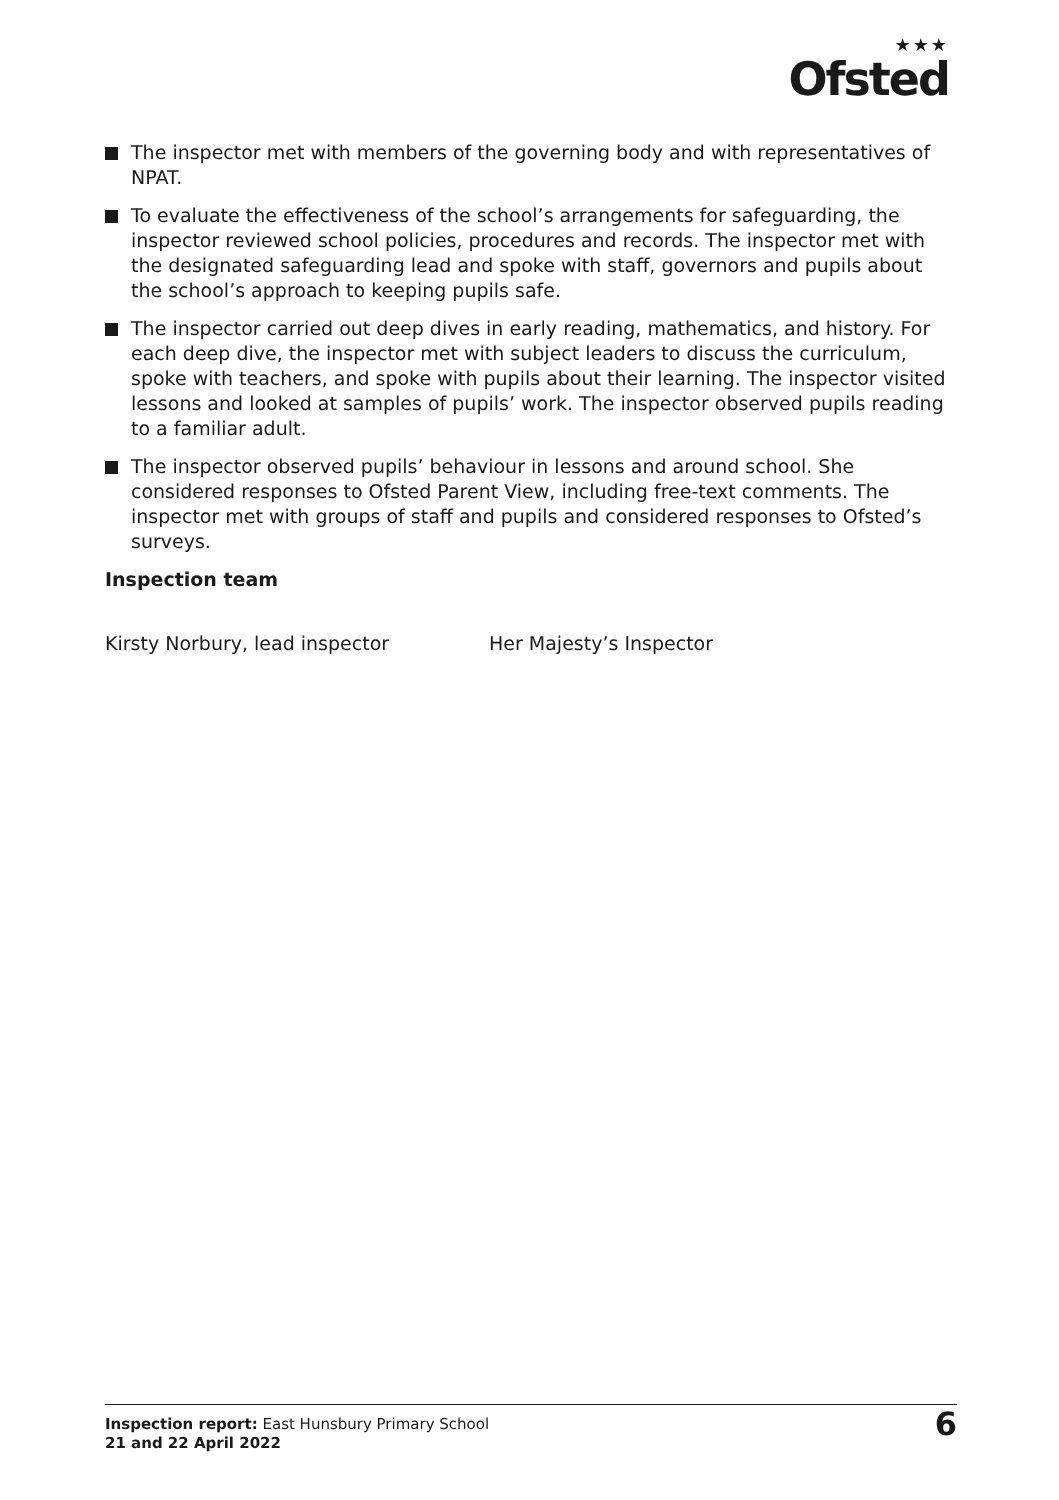★★★
Ofsted
The inspector met with members of the governing body and with representatives of NPAT.
To evaluate the effectiveness of the school’s arrangements for safeguarding, the inspector reviewed school policies, procedures and records. The inspector met with the designated safeguarding lead and spoke with staff, governors and pupils about the school’s approach to keeping pupils safe.
The inspector carried out deep dives in early reading, mathematics, and history. For each deep dive, the inspector met with subject leaders to discuss the curriculum, spoke with teachers, and spoke with pupils about their learning. The inspector visited lessons and looked at samples of pupils’ work. The inspector observed pupils reading to a familiar adult.
The inspector observed pupils’ behaviour in lessons and around school. She considered responses to Ofsted Parent View, including free-text comments. The inspector met with groups of staff and pupils and considered responses to Ofsted’s surveys.
Inspection team
Kirsty Norbury, lead inspector Her Majesty’s Inspector
Inspection report: East Hunsbury Primary School
21 and 22 April 2022
6